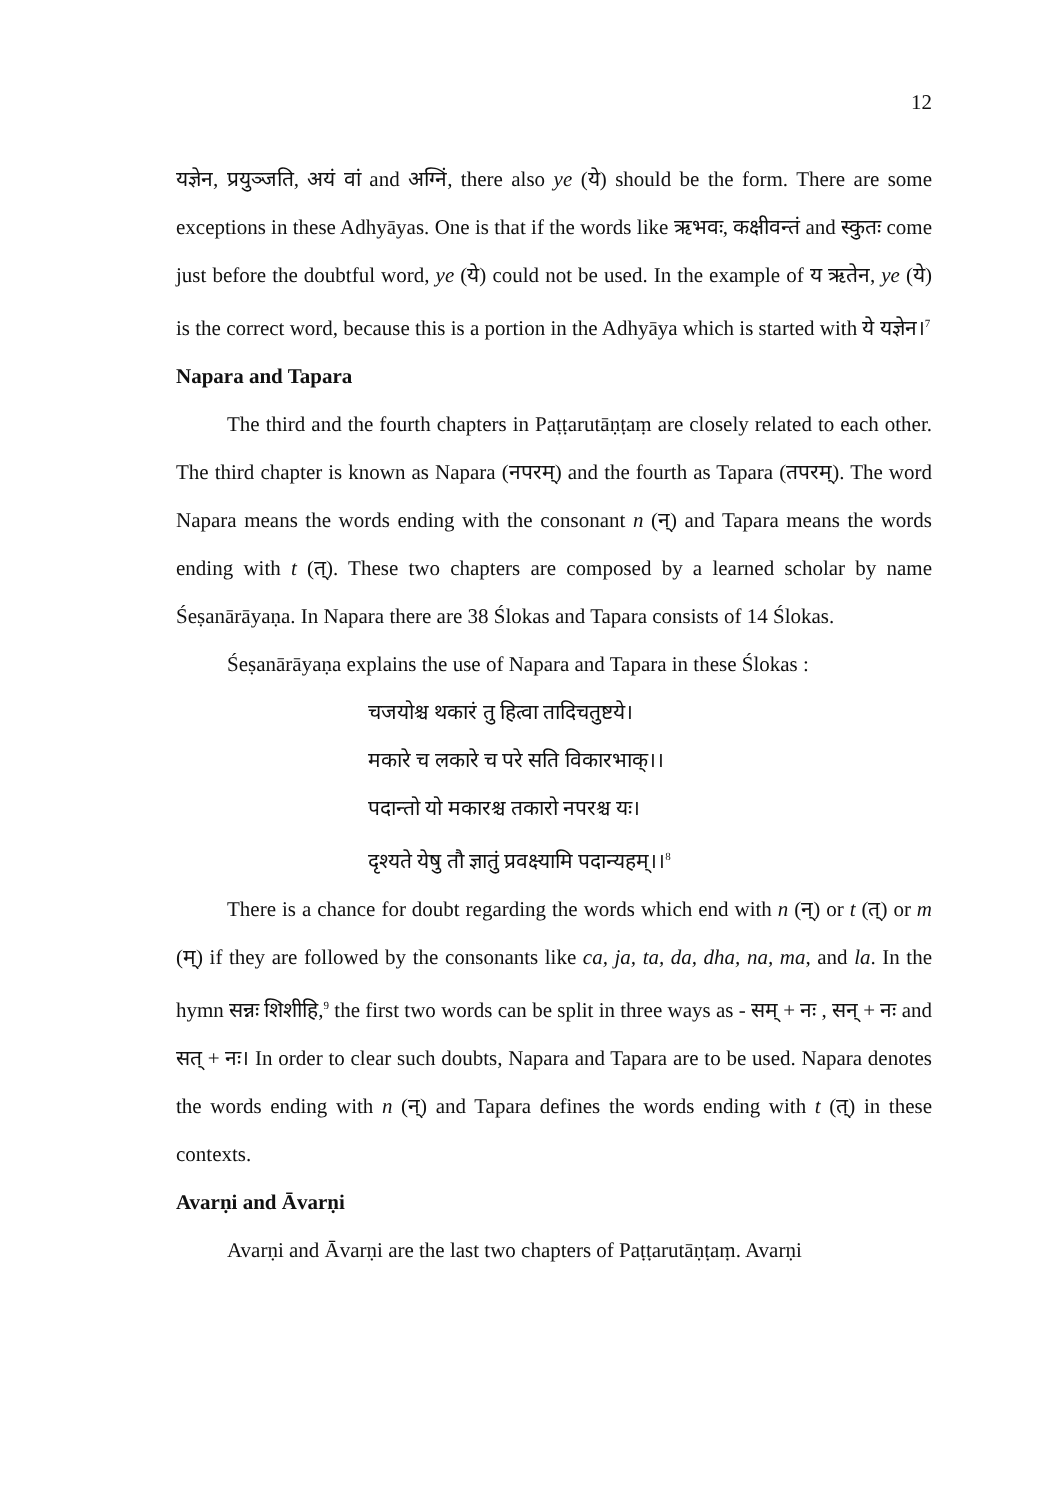12
यज्ञेन, प्रयुञ्जति, अयं वां and अग्निं, there also ye (ये) should be the form. There are some exceptions in these Adhyāyas. One is that if the words like ऋभवः, कक्षीवन्तं and स्कुतः come just before the doubtful word, ye (ये) could not be used. In the example of य ऋतेन, ye (ये) is the correct word, because this is a portion in the Adhyāya which is started with ये यज्ञेन।<sup>7</sup>
Napara and Tapara
The third and the fourth chapters in Paṭṭarutāṇṭaṃ are closely related to each other. The third chapter is known as Napara (नपरम्) and the fourth as Tapara (तपरम्). The word Napara means the words ending with the consonant n (न्) and Tapara means the words ending with t (त्). These two chapters are composed by a learned scholar by name Śeṣanārāyaṇa. In Napara there are 38 Ślokas and Tapara consists of 14 Ślokas.
Śeṣanārāyaṇa explains the use of Napara and Tapara in these Ślokas :
चजयोश्च थकारं तु हित्वा तादिचतुष्टये।
मकारे च लकारे च परे सति विकारभाक्।।
पदान्तो यो मकारश्च तकारो नपरश्च यः।
दृश्यते येषु तौ ज्ञातुं प्रवक्ष्यामि पदान्यहम्।।<sup>8</sup>
There is a chance for doubt regarding the words which end with n (न्) or t (त्) or m (म्) if they are followed by the consonants like ca, ja, ta, da, dha, na, ma, and la. In the hymn सन्नः शिशीहि,<sup>9</sup> the first two words can be split in three ways as - सम् + नः , सन् + नः and सत् + नः। In order to clear such doubts, Napara and Tapara are to be used. Napara denotes the words ending with n (न्) and Tapara defines the words ending with t (त्) in these contexts.
Avarṇi and Āvarṇi
Avarṇi and Āvarṇi are the last two chapters of Paṭṭarutāṇṭaṃ. Avarṇi